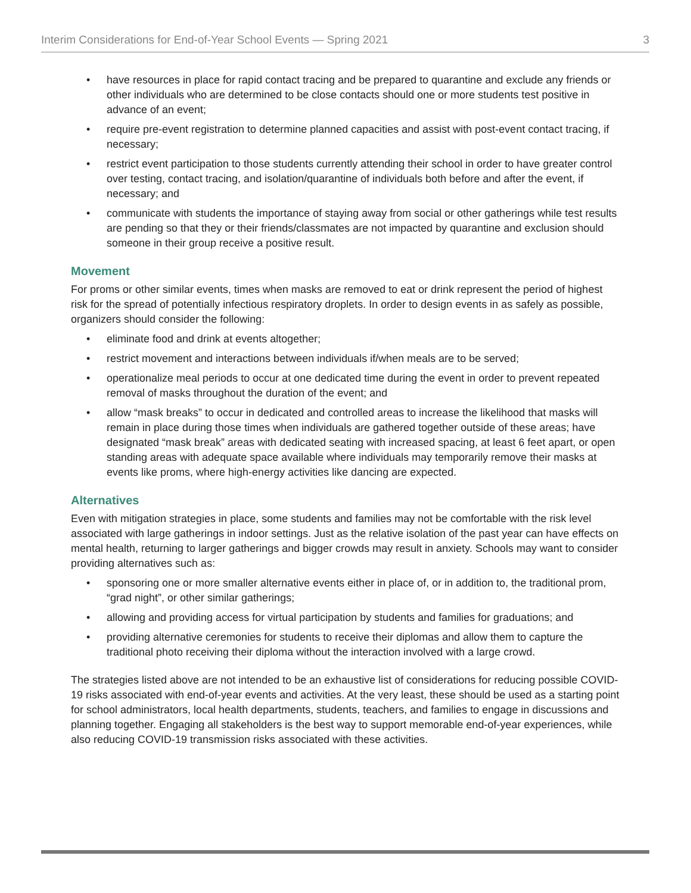Interim Considerations for End-of-Year School Events — Spring 2021 3
• have resources in place for rapid contact tracing and be prepared to quarantine and exclude any friends or other individuals who are determined to be close contacts should one or more students test positive in advance of an event;
• require pre-event registration to determine planned capacities and assist with post-event contact tracing, if necessary;
• restrict event participation to those students currently attending their school in order to have greater control over testing, contact tracing, and isolation/quarantine of individuals both before and after the event, if necessary; and
• communicate with students the importance of staying away from social or other gatherings while test results are pending so that they or their friends/classmates are not impacted by quarantine and exclusion should someone in their group receive a positive result.
Movement
For proms or other similar events, times when masks are removed to eat or drink represent the period of highest risk for the spread of potentially infectious respiratory droplets. In order to design events in as safely as possible, organizers should consider the following:
• eliminate food and drink at events altogether;
• restrict movement and interactions between individuals if/when meals are to be served;
• operationalize meal periods to occur at one dedicated time during the event in order to prevent repeated removal of masks throughout the duration of the event; and
• allow “mask breaks” to occur in dedicated and controlled areas to increase the likelihood that masks will remain in place during those times when individuals are gathered together outside of these areas; have designated “mask break” areas with dedicated seating with increased spacing, at least 6 feet apart, or open standing areas with adequate space available where individuals may temporarily remove their masks at events like proms, where high-energy activities like dancing are expected.
Alternatives
Even with mitigation strategies in place, some students and families may not be comfortable with the risk level associated with large gatherings in indoor settings. Just as the relative isolation of the past year can have effects on mental health, returning to larger gatherings and bigger crowds may result in anxiety. Schools may want to consider providing alternatives such as:
• sponsoring one or more smaller alternative events either in place of, or in addition to, the traditional prom, “grad night”, or other similar gatherings;
• allowing and providing access for virtual participation by students and families for graduations; and
• providing alternative ceremonies for students to receive their diplomas and allow them to capture the traditional photo receiving their diploma without the interaction involved with a large crowd.
The strategies listed above are not intended to be an exhaustive list of considerations for reducing possible COVID-19 risks associated with end-of-year events and activities. At the very least, these should be used as a starting point for school administrators, local health departments, students, teachers, and families to engage in discussions and planning together. Engaging all stakeholders is the best way to support memorable end-of-year experiences, while also reducing COVID-19 transmission risks associated with these activities.